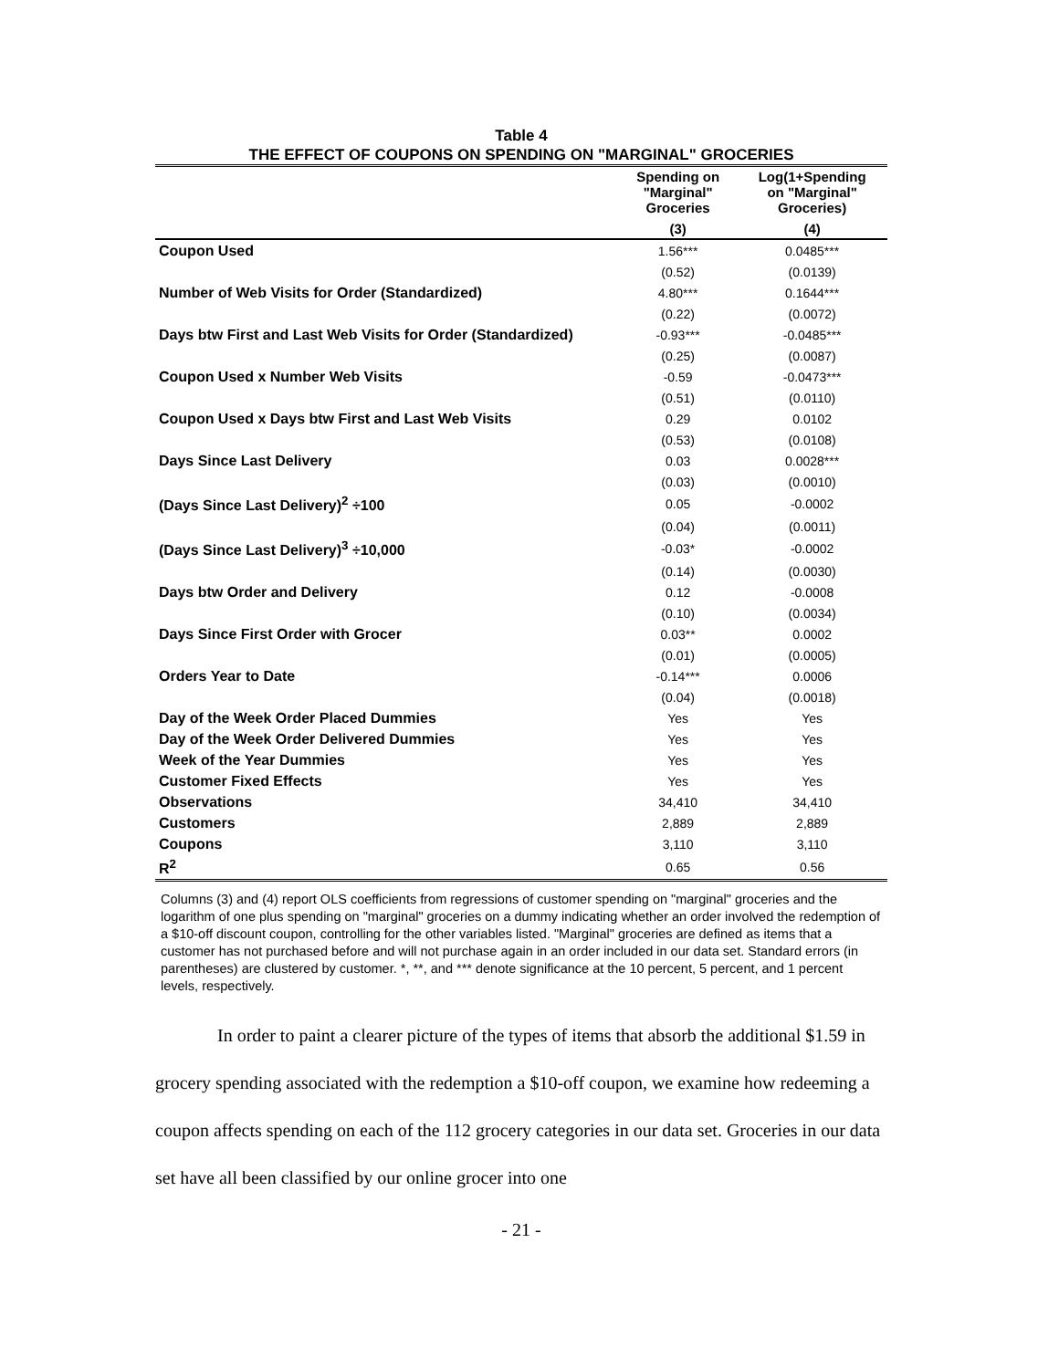Table 4
THE EFFECT OF COUPONS ON SPENDING ON "MARGINAL" GROCERIES
| | Spending on "Marginal" Groceries | Log(1+Spending on "Marginal" Groceries) |
| --- | --- | --- |
| | (3) | (4) |
| Coupon Used | 1.56*** | 0.0485*** |
| | (0.52) | (0.0139) |
| Number of Web Visits for Order (Standardized) | 4.80*** | 0.1644*** |
| | (0.22) | (0.0072) |
| Days btw First and Last Web Visits for Order (Standardized) | -0.93*** | -0.0485*** |
| | (0.25) | (0.0087) |
| Coupon Used x Number Web Visits | -0.59 | -0.0473*** |
| | (0.51) | (0.0110) |
| Coupon Used x Days btw First and Last Web Visits | 0.29 | 0.0102 |
| | (0.53) | (0.0108) |
| Days Since Last Delivery | 0.03 | 0.0028*** |
| | (0.03) | (0.0010) |
| (Days Since Last Delivery)<sup>2</sup> ÷100 | 0.05 | -0.0002 |
| | (0.04) | (0.0011) |
| (Days Since Last Delivery)<sup>3</sup> ÷10,000 | -0.03* | -0.0002 |
| | (0.14) | (0.0030) |
| Days btw Order and Delivery | 0.12 | -0.0008 |
| | (0.10) | (0.0034) |
| Days Since First Order with Grocer | 0.03** | 0.0002 |
| | (0.01) | (0.0005) |
| Orders Year to Date | -0.14*** | 0.0006 |
| | (0.04) | (0.0018) |
| Day of the Week Order Placed Dummies | Yes | Yes |
| Day of the Week Order Delivered Dummies | Yes | Yes |
| Week of the Year Dummies | Yes | Yes |
| Customer Fixed Effects | Yes | Yes |
| Observations | 34,410 | 34,410 |
| Customers | 2,889 | 2,889 |
| Coupons | 3,110 | 3,110 |
| R<sup>2</sup> | 0.65 | 0.56 |
Columns (3) and (4) report OLS coefficients from regressions of customer spending on "marginal" groceries and the logarithm of one plus spending on "marginal" groceries on a dummy indicating whether an order involved the redemption of a $10-off discount coupon, controlling for the other variables listed. "Marginal" groceries are defined as items that a customer has not purchased before and will not purchase again in an order included in our data set. Standard errors (in parentheses) are clustered by customer. *, **, and *** denote significance at the 10 percent, 5 percent, and 1 percent levels, respectively.
In order to paint a clearer picture of the types of items that absorb the additional $1.59 in grocery spending associated with the redemption a $10-off coupon, we examine how redeeming a coupon affects spending on each of the 112 grocery categories in our data set. Groceries in our data set have all been classified by our online grocer into one
- 21 -